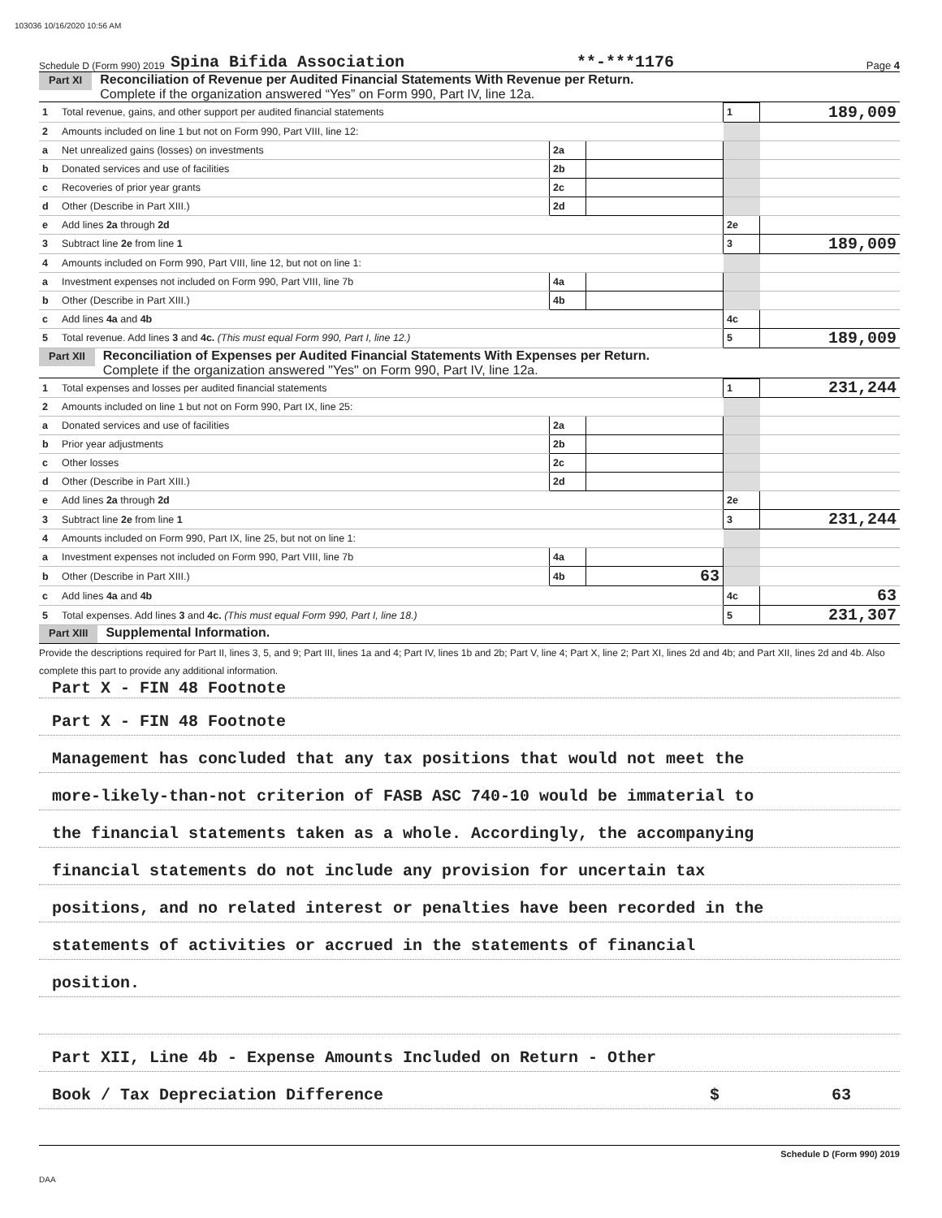103036 10/16/2020 10:56 AM
Schedule D (Form 990) 2019 Spina Bifida Association **-***1176 Page 4
Part XI Reconciliation of Revenue per Audited Financial Statements With Revenue per Return.
Complete if the organization answered “Yes” on Form 990, Part IV, line 12a.
| 1 | Total revenue, gains, and other support per audited financial statements | | | 1 | 189,009 |
| 2 | Amounts included on line 1 but not on Form 990, Part VIII, line 12: | | | | |
| a | Net unrealized gains (losses) on investments | 2a | | | |
| b | Donated services and use of facilities | 2b | | | |
| c | Recoveries of prior year grants | 2c | | | |
| d | Other (Describe in Part XIII.) | 2d | | | |
| e | Add lines 2a through 2d | | | 2e | |
| 3 | Subtract line 2e from line 1 | | | 3 | 189,009 |
| 4 | Amounts included on Form 990, Part VIII, line 12, but not on line 1: | | | | |
| a | Investment expenses not included on Form 990, Part VIII, line 7b | 4a | | | |
| b | Other (Describe in Part XIII.) | 4b | | | |
| c | Add lines 4a and 4b | | | 4c | |
| 5 | Total revenue. Add lines 3 and 4c. (This must equal Form 990, Part I, line 12.) | | | 5 | 189,009 |
Part XII Reconciliation of Expenses per Audited Financial Statements With Expenses per Return.
Complete if the organization answered "Yes" on Form 990, Part IV, line 12a.
| 1 | Total expenses and losses per audited financial statements | | | 1 | 231,244 |
| 2 | Amounts included on line 1 but not on Form 990, Part IX, line 25: | | | | |
| a | Donated services and use of facilities | 2a | | | |
| b | Prior year adjustments | 2b | | | |
| c | Other losses | 2c | | | |
| d | Other (Describe in Part XIII.) | 2d | | | |
| e | Add lines 2a through 2d | | | 2e | |
| 3 | Subtract line 2e from line 1 | | | 3 | 231,244 |
| 4 | Amounts included on Form 990, Part IX, line 25, but not on line 1: | | | | |
| a | Investment expenses not included on Form 990, Part VIII, line 7b | 4a | | | |
| b | Other (Describe in Part XIII.) | 4b | 63 | | |
| c | Add lines 4a and 4b | | | 4c | 63 |
| 5 | Total expenses. Add lines 3 and 4c. (This must equal Form 990, Part I, line 18.) | | | 5 | 231,307 |
Part XIII Supplemental Information.
Provide the descriptions required for Part II, lines 3, 5, and 9; Part III, lines 1a and 4; Part IV, lines 1b and 2b; Part V, line 4; Part X, line 2; Part XI, lines 2d and 4b; and Part XII, lines 2d and 4b. Also complete this part to provide any additional information.
Part X - FIN 48 Footnote
Part X - FIN 48 Footnote
Management has concluded that any tax positions that would not meet the
more-likely-than-not criterion of FASB ASC 740-10 would be immaterial to
the financial statements taken as a whole. Accordingly, the accompanying
financial statements do not include any provision for uncertain tax
positions, and no related interest or penalties have been recorded in the
statements of activities or accrued in the statements of financial
position.
Part XII, Line 4b - Expense Amounts Included on Return - Other
Book / Tax Depreciation Difference $ 63
Schedule D (Form 990) 2019
DAA